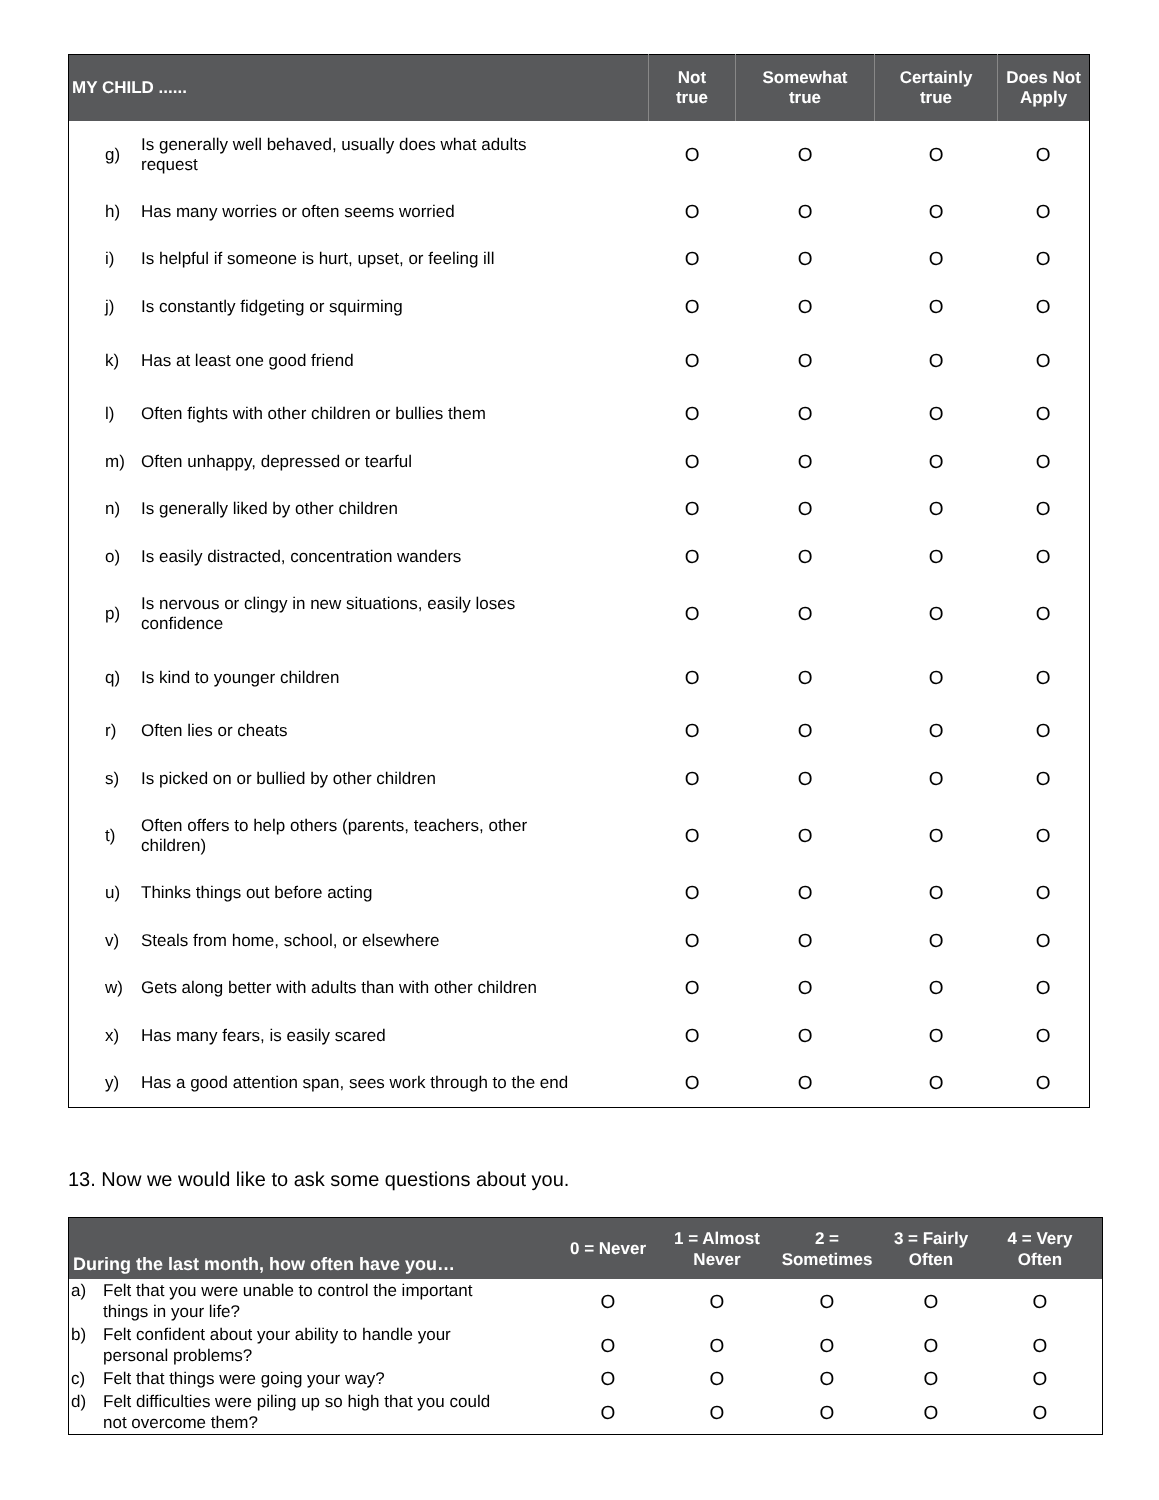| MY CHILD ...... | | Not true | Somewhat true | Certainly true | Does Not Apply |
| --- | --- | --- | --- | --- | --- |
| g) | Is generally well behaved, usually does what adults request | O | O | O | O |
| h) | Has many worries or often seems worried | O | O | O | O |
| i) | Is helpful if someone is hurt, upset, or feeling ill | O | O | O | O |
| j) | Is constantly fidgeting or squirming | O | O | O | O |
| k) | Has at least one good friend | O | O | O | O |
| l) | Often fights with other children or bullies them | O | O | O | O |
| m) | Often unhappy, depressed or tearful | O | O | O | O |
| n) | Is generally liked by other children | O | O | O | O |
| o) | Is easily distracted, concentration wanders | O | O | O | O |
| p) | Is nervous or clingy in new situations, easily loses confidence | O | O | O | O |
| q) | Is kind to younger children | O | O | O | O |
| r) | Often lies or cheats | O | O | O | O |
| s) | Is picked on or bullied by other children | O | O | O | O |
| t) | Often offers to help others (parents, teachers, other children) | O | O | O | O |
| u) | Thinks things out before acting | O | O | O | O |
| v) | Steals from home, school, or elsewhere | O | O | O | O |
| w) | Gets along better with adults than with other children | O | O | O | O |
| x) | Has many fears, is easily scared | O | O | O | O |
| y) | Has a good attention span, sees work through to the end | O | O | O | O |
13. Now we would like to ask some questions about you.
| During the last month, how often have you… | | 0 = Never | 1 = Almost Never | 2 = Sometimes | 3 = Fairly Often | 4 = Very Often |
| --- | --- | --- | --- | --- | --- | --- |
| a) | Felt that you were unable to control the important things in your life? | O | O | O | O | O |
| b) | Felt confident about your ability to handle your personal problems? | O | O | O | O | O |
| c) | Felt that things were going your way? | O | O | O | O | O |
| d) | Felt difficulties were piling up so high that you could not overcome them? | O | O | O | O | O |